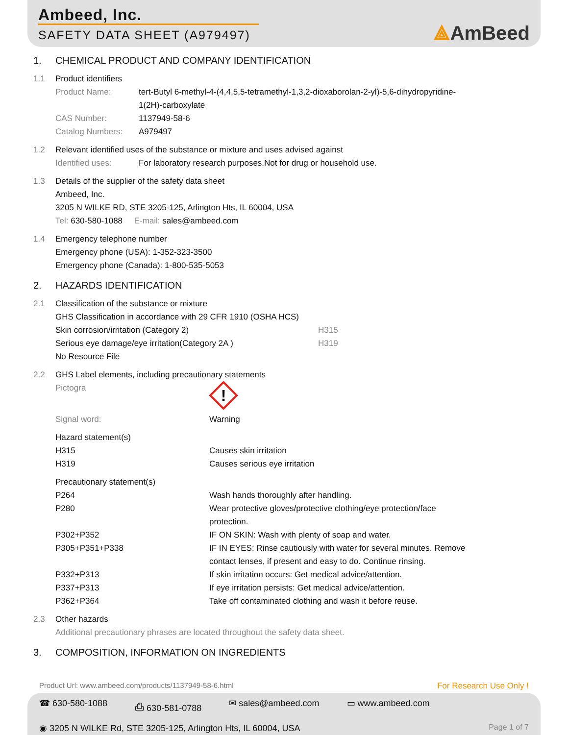Ambeed, Inc.
SAFETY DATA SHEET (A979497)
⟁AmBeed
1. CHEMICAL PRODUCT AND COMPANY IDENTIFICATION
1.1 Product identifiers
Product Name: tert-Butyl 6-methyl-4-(4,4,5,5-tetramethyl-1,3,2-dioxaborolan-2-yl)-5,6-dihydropyridine-1(2H)-carboxylate
CAS Number: 1137949-58-6
Catalog Numbers: A979497
1.2 Relevant identified uses of the substance or mixture and uses advised against
Identified uses: For laboratory research purposes.Not for drug or household use.
1.3 Details of the supplier of the safety data sheet
Ambeed, Inc.
3205 N WILKE RD, STE 3205-125, Arlington Hts, IL 60004, USA
Tel: 630-580-1088 E-mail: sales@ambeed.com
1.4 Emergency telephone number
Emergency phone (USA): 1-352-323-3500
Emergency phone (Canada): 1-800-535-5053
2. HAZARDS IDENTIFICATION
2.1 Classification of the substance or mixture
GHS Classification in accordance with 29 CFR 1910 (OSHA HCS)
Skin corrosion/irritation (Category 2) H315
Serious eye damage/eye irritation(Category 2A ) H319
No Resource File
2.2 GHS Label elements, including precautionary statements
Pictogra
!
Signal word: Warning
Hazard statement(s)
H315 Causes skin irritation
H319 Causes serious eye irritation
Precautionary statement(s)
P264 Wash hands thoroughly after handling.
P280 Wear protective gloves/protective clothing/eye protection/face protection.
P302+P352 IF ON SKIN: Wash with plenty of soap and water.
P305+P351+P338 IF IN EYES: Rinse cautiously with water for several minutes. Remove contact lenses, if present and easy to do. Continue rinsing.
P332+P313 If skin irritation occurs: Get medical advice/attention.
P337+P313 If eye irritation persists: Get medical advice/attention.
P362+P364 Take off contaminated clothing and wash it before reuse.
2.3 Other hazards
Additional precautionary phrases are located throughout the safety data sheet.
3. COMPOSITION, INFORMATION ON INGREDIENTS
Product Url: www.ambeed.com/products/1137949-58-6.html
For Research Use Only !
☎ 630-580-1088 ⎙ 630-581-0788 ✉ sales@ambeed.com ▭ www.ambeed.com
◉ 3205 N WILKE Rd, STE 3205-125, Arlington Hts, IL 60004, USA Page 1 of 7